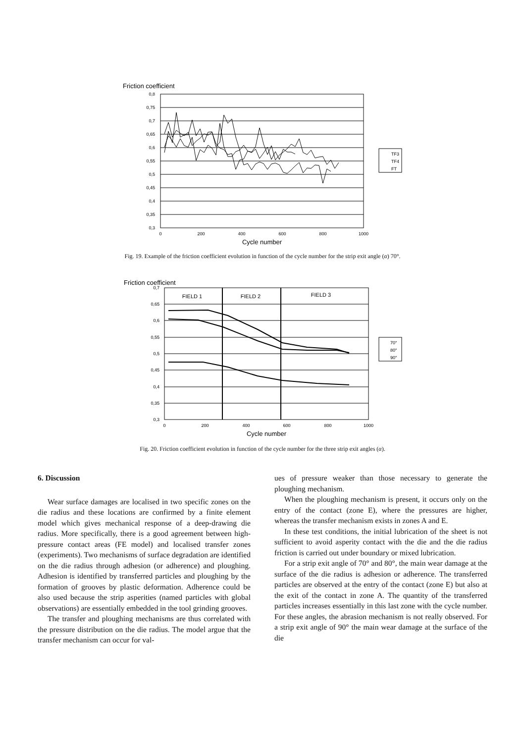Friction coefficient
0,8
0,75
0,7
0,65
0,6
0,55
0,5
0,45
0,4
0,35
0,3
0
200
400
600
800
1000
Cycle number
TF3
TF4
FT
Fig. 19. Example of the friction coefficient evolution in function of the cycle number for the strip exit angle (α) 70°.
Friction coefficient
0,7
0,65
0,6
0,55
0,5
0,45
0,4
0,35
0,3
FIELD 1
FIELD 2
FIELD 3
0
200
400
600
800
1000
Cycle number
70°
80°
90°
Fig. 20. Friction coefficient evolution in function of the cycle number for the three strip exit angles (α).
6. Discussion
Wear surface damages are localised in two specific zones on the die radius and these locations are confirmed by a finite element model which gives mechanical response of a deep-drawing die radius. More specifically, there is a good agreement between high-pressure contact areas (FE model) and localised transfer zones (experiments). Two mechanisms of surface degradation are identified on the die radius through adhesion (or adherence) and ploughing. Adhesion is identified by transferred particles and ploughing by the formation of grooves by plastic deformation. Adherence could be also used because the strip asperities (named particles with global observations) are essentially embedded in the tool grinding grooves.
The transfer and ploughing mechanisms are thus correlated with the pressure distribution on the die radius. The model argue that the transfer mechanism can occur for val-
ues of pressure weaker than those necessary to generate the ploughing mechanism.
When the ploughing mechanism is present, it occurs only on the entry of the contact (zone E), where the pressures are higher, whereas the transfer mechanism exists in zones A and E.
In these test conditions, the initial lubrication of the sheet is not sufficient to avoid asperity contact with the die and the die radius friction is carried out under boundary or mixed lubrication.
For a strip exit angle of 70° and 80°, the main wear damage at the surface of the die radius is adhesion or adherence. The transferred particles are observed at the entry of the contact (zone E) but also at the exit of the contact in zone A. The quantity of the transferred particles increases essentially in this last zone with the cycle number. For these angles, the abrasion mechanism is not really observed. For a strip exit angle of 90° the main wear damage at the surface of the die